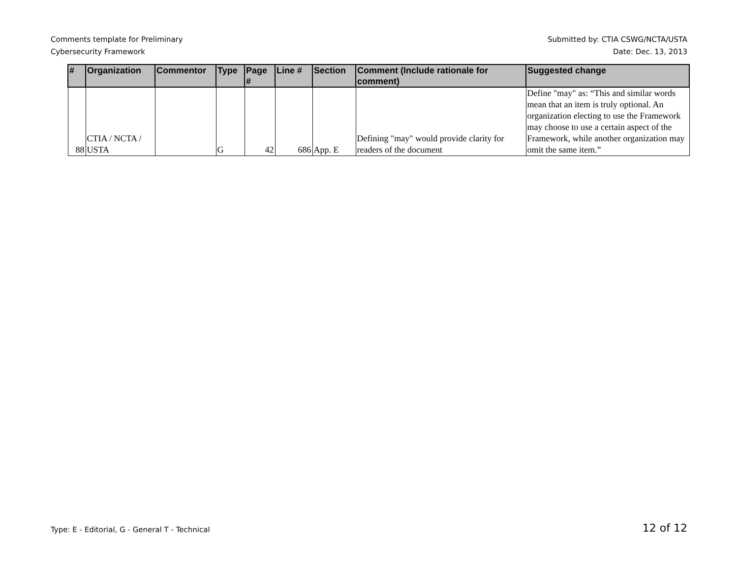Comments template for Preliminary
Cybersecurity Framework
Submitted by: CTIA CSWG/NCTA/USTA
Date: Dec. 13, 2013
| # | Organization | Commentor | Type | Page # | Line # | Section | Comment (Include rationale for comment) | Suggested change |
| --- | --- | --- | --- | --- | --- | --- | --- | --- |
| 88 | CTIA / NCTA / USTA | | G | 42 | 686 | App. E | Defining "may" would provide clarity for readers of the document | Define "may" as: “This and similar words mean that an item is truly optional. An organization electing to use the Framework may choose to use a certain aspect of the Framework, while another organization may omit the same item.” |
Type: E - Editorial, G - General T - Technical
12 of 12